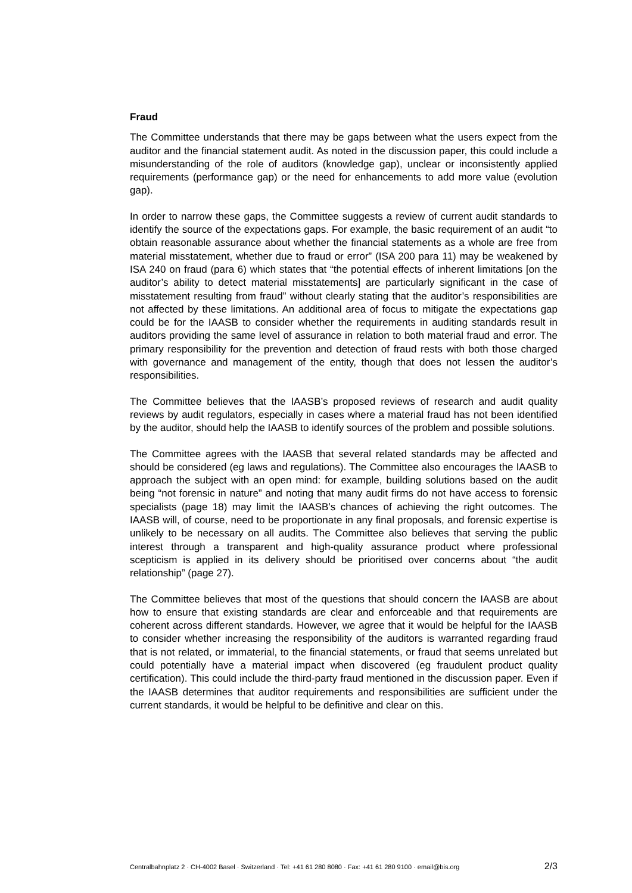Fraud
The Committee understands that there may be gaps between what the users expect from the auditor and the financial statement audit. As noted in the discussion paper, this could include a misunderstanding of the role of auditors (knowledge gap), unclear or inconsistently applied requirements (performance gap) or the need for enhancements to add more value (evolution gap).
In order to narrow these gaps, the Committee suggests a review of current audit standards to identify the source of the expectations gaps. For example, the basic requirement of an audit “to obtain reasonable assurance about whether the financial statements as a whole are free from material misstatement, whether due to fraud or error” (ISA 200 para 11) may be weakened by ISA 240 on fraud (para 6) which states that “the potential effects of inherent limitations [on the auditor’s ability to detect material misstatements] are particularly significant in the case of misstatement resulting from fraud” without clearly stating that the auditor’s responsibilities are not affected by these limitations. An additional area of focus to mitigate the expectations gap could be for the IAASB to consider whether the requirements in auditing standards result in auditors providing the same level of assurance in relation to both material fraud and error. The primary responsibility for the prevention and detection of fraud rests with both those charged with governance and management of the entity, though that does not lessen the auditor’s responsibilities.
The Committee believes that the IAASB’s proposed reviews of research and audit quality reviews by audit regulators, especially in cases where a material fraud has not been identified by the auditor, should help the IAASB to identify sources of the problem and possible solutions.
The Committee agrees with the IAASB that several related standards may be affected and should be considered (eg laws and regulations). The Committee also encourages the IAASB to approach the subject with an open mind: for example, building solutions based on the audit being “not forensic in nature” and noting that many audit firms do not have access to forensic specialists (page 18) may limit the IAASB’s chances of achieving the right outcomes. The IAASB will, of course, need to be proportionate in any final proposals, and forensic expertise is unlikely to be necessary on all audits. The Committee also believes that serving the public interest through a transparent and high-quality assurance product where professional scepticism is applied in its delivery should be prioritised over concerns about “the audit relationship” (page 27).
The Committee believes that most of the questions that should concern the IAASB are about how to ensure that existing standards are clear and enforceable and that requirements are coherent across different standards. However, we agree that it would be helpful for the IAASB to consider whether increasing the responsibility of the auditors is warranted regarding fraud that is not related, or immaterial, to the financial statements, or fraud that seems unrelated but could potentially have a material impact when discovered (eg fraudulent product quality certification). This could include the third-party fraud mentioned in the discussion paper. Even if the IAASB determines that auditor requirements and responsibilities are sufficient under the current standards, it would be helpful to be definitive and clear on this.
Centralbahnplatz 2 · CH-4002 Basel · Switzerland · Tel: +41 61 280 8080 · Fax: +41 61 280 9100 · email@bis.org 2/3